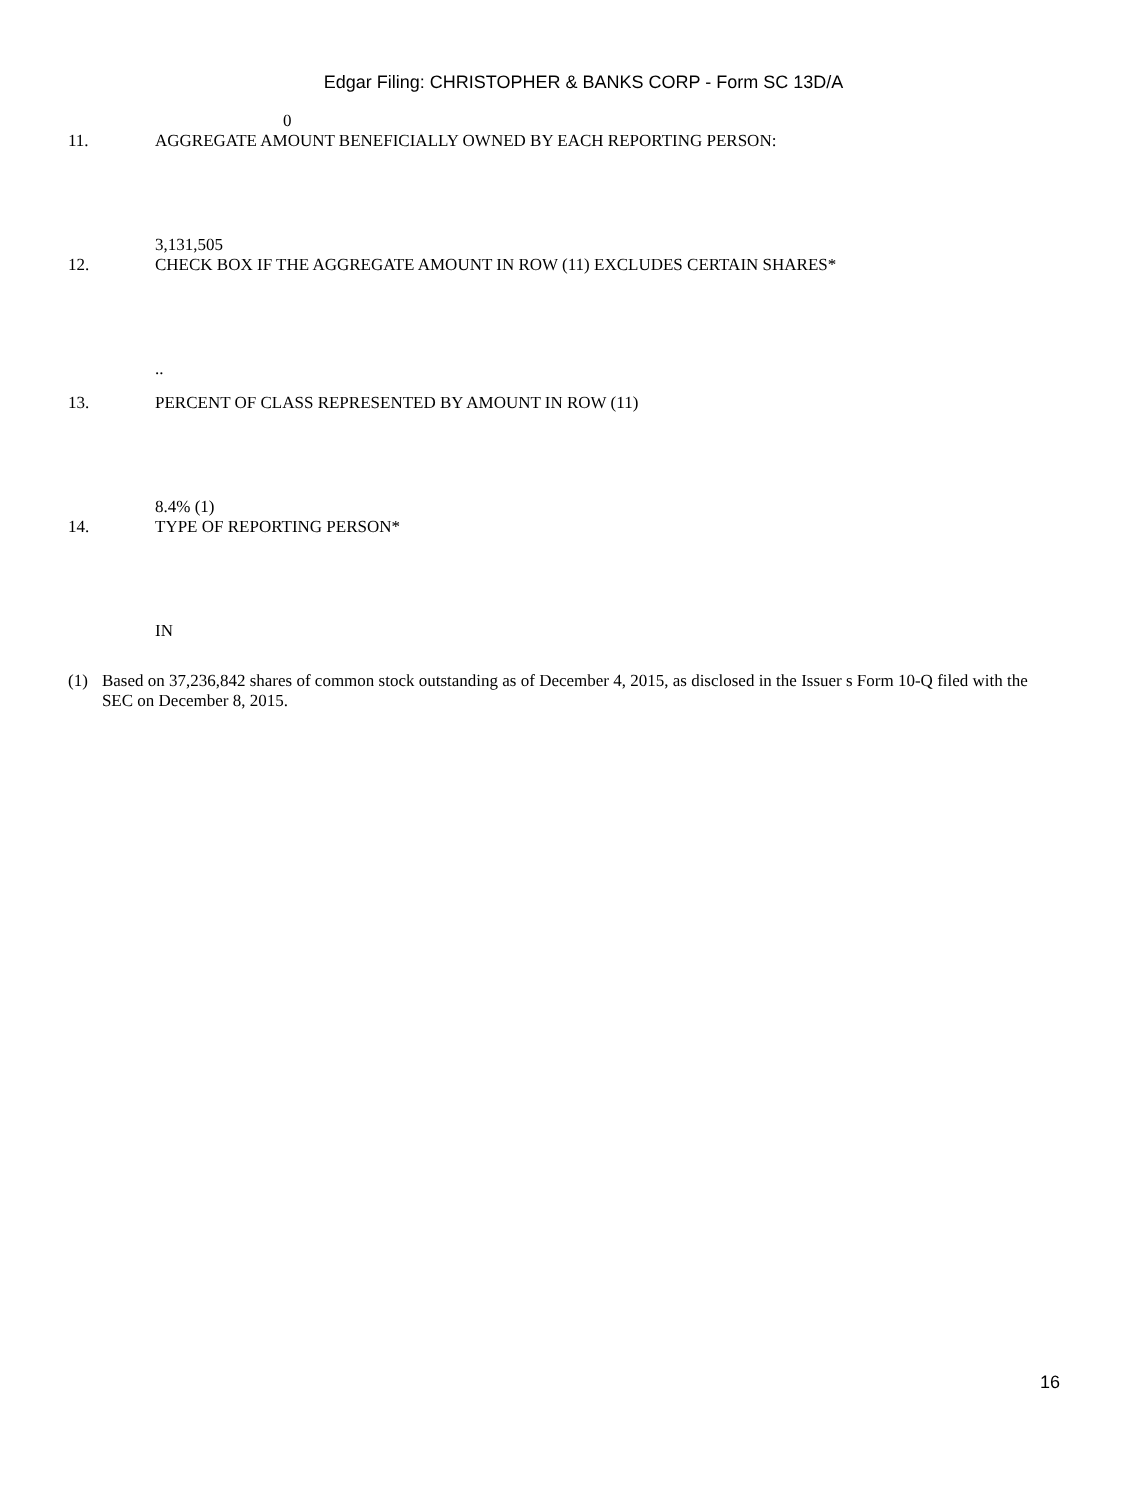Edgar Filing: CHRISTOPHER & BANKS CORP - Form SC 13D/A
0
11. AGGREGATE AMOUNT BENEFICIALLY OWNED BY EACH REPORTING PERSON:
3,131,505
12. CHECK BOX IF THE AGGREGATE AMOUNT IN ROW (11) EXCLUDES CERTAIN SHARES*
..
13. PERCENT OF CLASS REPRESENTED BY AMOUNT IN ROW (11)
8.4% (1)
14. TYPE OF REPORTING PERSON*
IN
(1) Based on 37,236,842 shares of common stock outstanding as of December 4, 2015, as disclosed in the Issuer s Form 10-Q filed with the SEC on December 8, 2015.
16